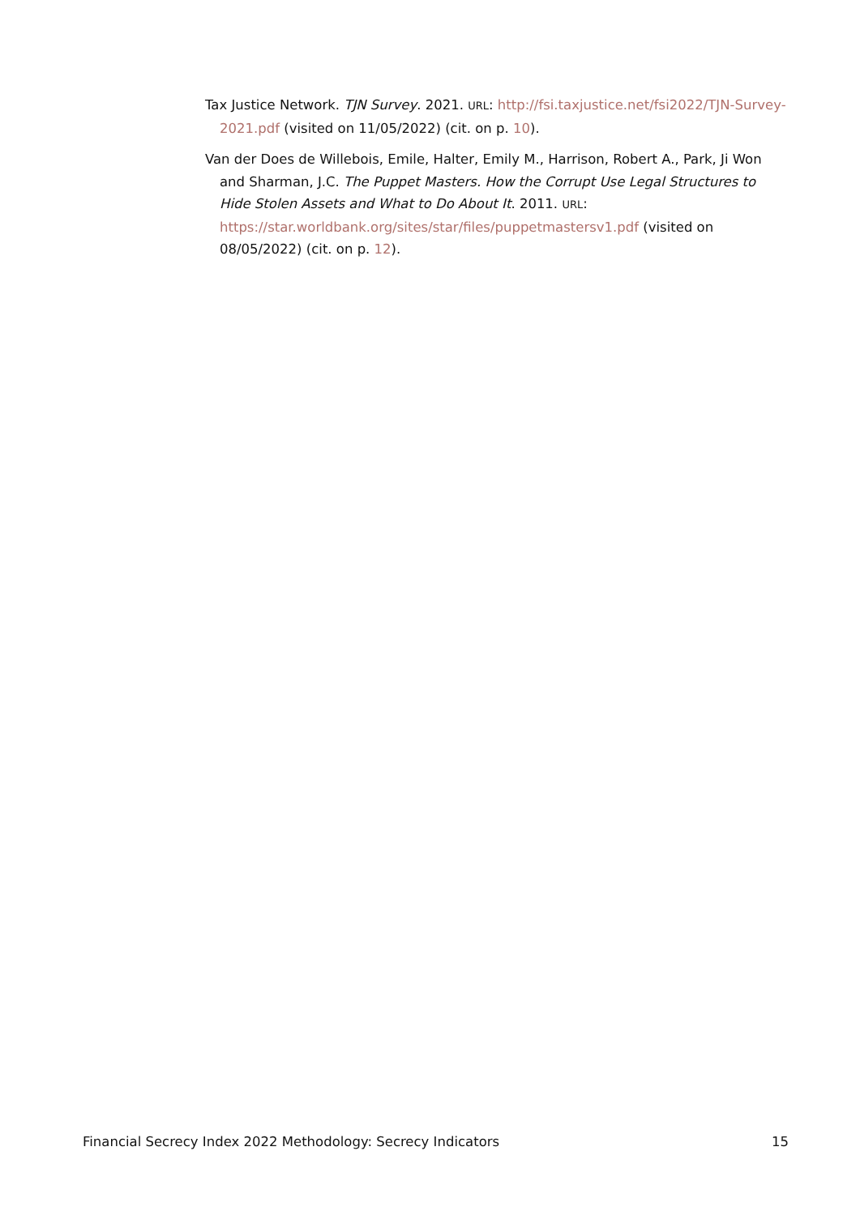Tax Justice Network. TJN Survey. 2021. URL: http://fsi.taxjustice.net/fsi2022/TJN-Survey-2021.pdf (visited on 11/05/2022) (cit. on p. 10).
Van der Does de Willebois, Emile, Halter, Emily M., Harrison, Robert A., Park, Ji Won and Sharman, J.C. The Puppet Masters. How the Corrupt Use Legal Structures to Hide Stolen Assets and What to Do About It. 2011. URL: https://star.worldbank.org/sites/star/files/puppetmastersv1.pdf (visited on 08/05/2022) (cit. on p. 12).
Financial Secrecy Index 2022 Methodology: Secrecy Indicators 15